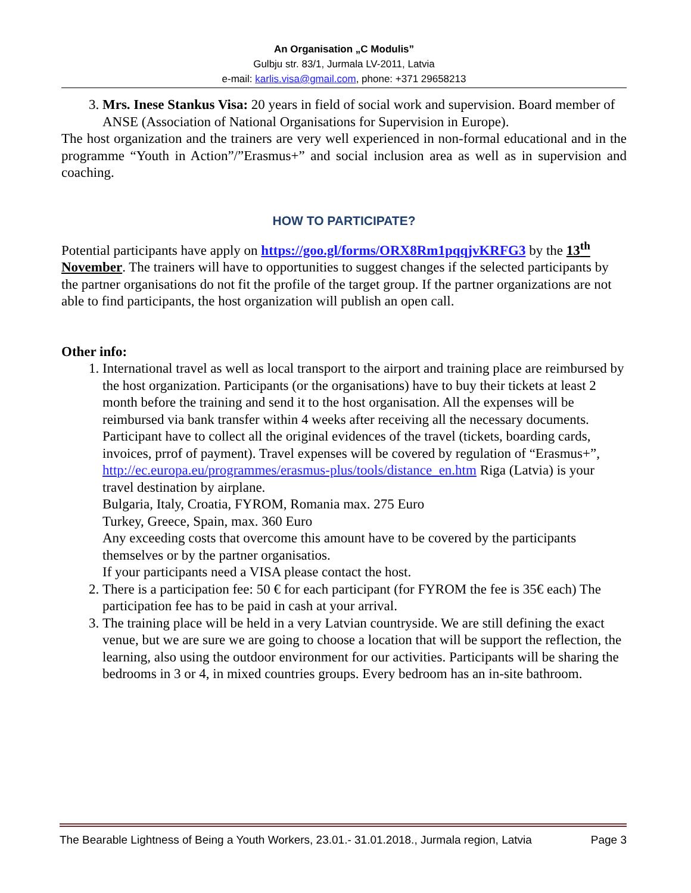An Organisation „C Modulis”
Gulbju str. 83/1, Jurmala LV-2011, Latvia
e-mail: karlis.visa@gmail.com, phone: +371 29658213
3. Mrs. Inese Stankus Visa: 20 years in field of social work and supervision. Board member of ANSE (Association of National Organisations for Supervision in Europe).
The host organization and the trainers are very well experienced in non-formal educational and in the programme “Youth in Action”/”Erasmus+” and social inclusion area as well as in supervision and coaching.
HOW TO PARTICIPATE?
Potential participants have apply on https://goo.gl/forms/ORX8Rm1pqqjvKRFG3 by the 13<sup>th</sup> November. The trainers will have to opportunities to suggest changes if the selected participants by the partner organisations do not fit the profile of the target group. If the partner organizations are not able to find participants, the host organization will publish an open call.
Other info:
1. International travel as well as local transport to the airport and training place are reimbursed by the host organization. Participants (or the organisations) have to buy their tickets at least 2 month before the training and send it to the host organisation. All the expenses will be reimbursed via bank transfer within 4 weeks after receiving all the necessary documents. Participant have to collect all the original evidences of the travel (tickets, boarding cards, invoices, prrof of payment). Travel expenses will be covered by regulation of “Erasmus+”, http://ec.europa.eu/programmes/erasmus-plus/tools/distance_en.htm Riga (Latvia) is your travel destination by airplane.
Bulgaria, Italy, Croatia, FYROM, Romania max. 275 Euro
Turkey, Greece, Spain, max. 360 Euro
Any exceeding costs that overcome this amount have to be covered by the participants themselves or by the partner organisatios.
If your participants need a VISA please contact the host.
2. There is a participation fee: 50 € for each participant (for FYROM the fee is 35€ each) The participation fee has to be paid in cash at your arrival.
3. The training place will be held in a very Latvian countryside. We are still defining the exact venue, but we are sure we are going to choose a location that will be support the reflection, the learning, also using the outdoor environment for our activities. Participants will be sharing the bedrooms in 3 or 4, in mixed countries groups. Every bedroom has an in-site bathroom.
The Bearable Lightness of Being a Youth Workers, 23.01.- 31.01.2018., Jurmala region, Latvia Page 3